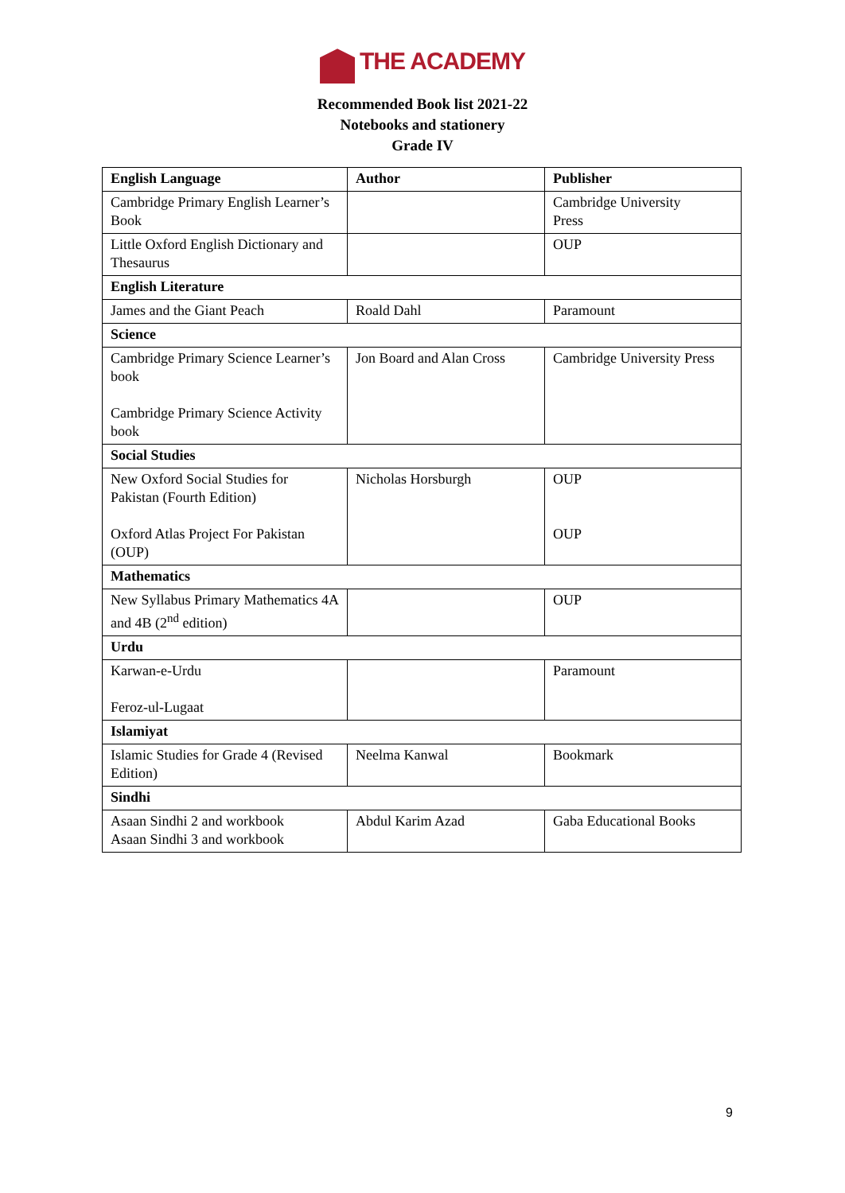THE ACADEMY
Recommended Book list 2021-22
Notebooks and stationery
Grade IV
| English Language | Author | Publisher |
| --- | --- | --- |
| Cambridge Primary English Learner’s Book | | Cambridge University Press |
| Little Oxford English Dictionary and Thesaurus | | OUP |
| English Literature | | |
| James and the Giant Peach | Roald Dahl | Paramount |
| Science | | |
| Cambridge Primary Science Learner’s book Cambridge Primary Science Activity book | Jon Board and Alan Cross | Cambridge University Press |
| Social Studies | | |
| New Oxford Social Studies for Pakistan (Fourth Edition) Oxford Atlas Project For Pakistan (OUP) | Nicholas Horsburgh | OUP OUP |
| Mathematics | | |
| New Syllabus Primary Mathematics 4A and 4B (2<sup>nd</sup> edition) | | OUP |
| Urdu | | |
| Karwan-e-Urdu Feroz-ul-Lugaat | | Paramount |
| Islamiyat | | |
| Islamic Studies for Grade 4 (Revised Edition) | Neelma Kanwal | Bookmark |
| Sindhi | | |
| Asaan Sindhi 2 and workbook Asaan Sindhi 3 and workbook | Abdul Karim Azad | Gaba Educational Books |
9